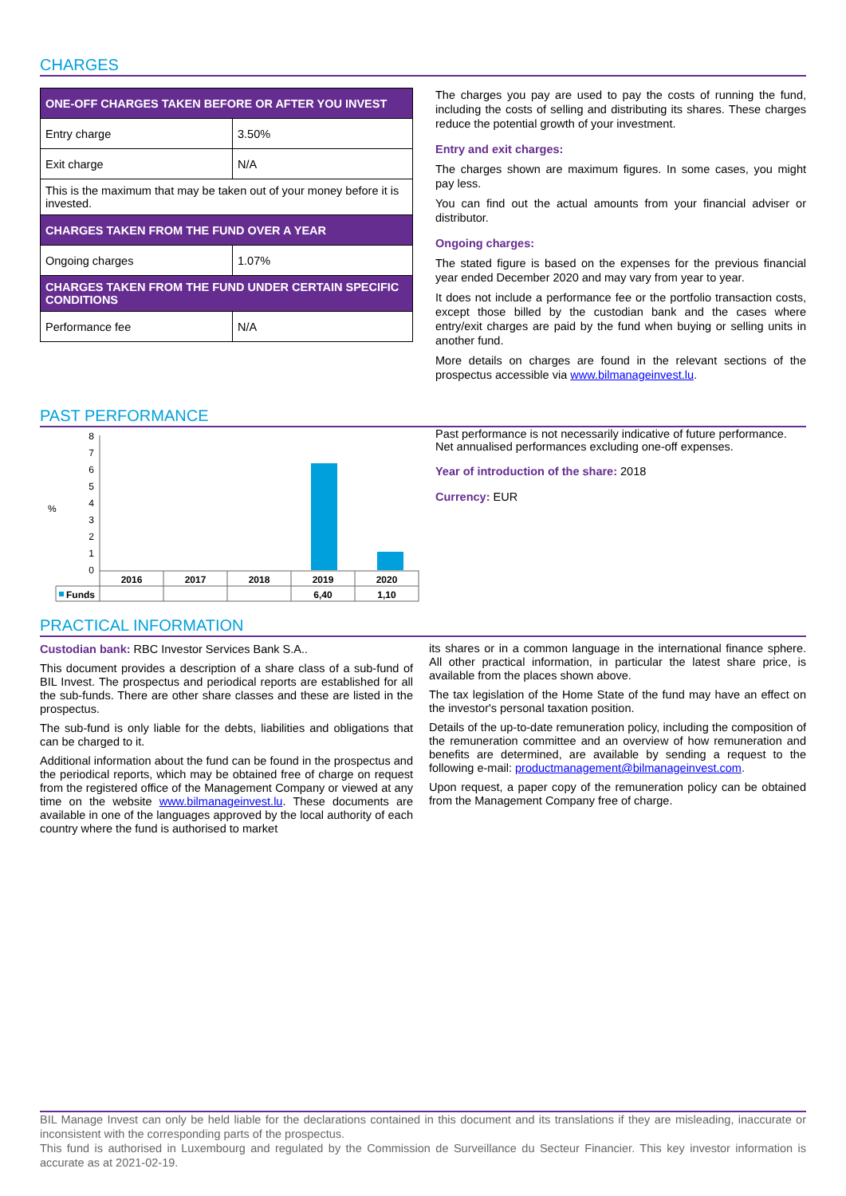CHARGES
| ONE-OFF CHARGES TAKEN BEFORE OR AFTER YOU INVEST | |
| --- | --- |
| Entry charge | 3.50% |
| Exit charge | N/A |
| This is the maximum that may be taken out of your money before it is invested. | |
| CHARGES TAKEN FROM THE FUND OVER A YEAR | |
| Ongoing charges | 1.07% |
| CHARGES TAKEN FROM THE FUND UNDER CERTAIN SPECIFIC CONDITIONS | |
| Performance fee | N/A |
The charges you pay are used to pay the costs of running the fund, including the costs of selling and distributing its shares. These charges reduce the potential growth of your investment.
Entry and exit charges:
The charges shown are maximum figures. In some cases, you might pay less.
You can find out the actual amounts from your financial adviser or distributor.
Ongoing charges:
The stated figure is based on the expenses for the previous financial year ended December 2020 and may vary from year to year.
It does not include a performance fee or the portfolio transaction costs, except those billed by the custodian bank and the cases where entry/exit charges are paid by the fund when buying or selling units in another fund.
More details on charges are found in the relevant sections of the prospectus accessible via www.bilmanageinvest.lu.
PAST PERFORMANCE
%
0
1
2
3
4
5
6
7
8
2016
2017
2018
2019
2020
6,40
1,10
Funds
Past performance is not necessarily indicative of future performance. Net annualised performances excluding one-off expenses.
Year of introduction of the share: 2018
Currency: EUR
PRACTICAL INFORMATION
Custodian bank: RBC Investor Services Bank S.A..
This document provides a description of a share class of a sub-fund of BIL Invest. The prospectus and periodical reports are established for all the sub-funds. There are other share classes and these are listed in the prospectus.
The sub-fund is only liable for the debts, liabilities and obligations that can be charged to it.
Additional information about the fund can be found in the prospectus and the periodical reports, which may be obtained free of charge on request from the registered office of the Management Company or viewed at any time on the website www.bilmanageinvest.lu. These documents are available in one of the languages approved by the local authority of each country where the fund is authorised to market
its shares or in a common language in the international finance sphere. All other practical information, in particular the latest share price, is available from the places shown above.
The tax legislation of the Home State of the fund may have an effect on the investor's personal taxation position.
Details of the up-to-date remuneration policy, including the composition of the remuneration committee and an overview of how remuneration and benefits are determined, are available by sending a request to the following e-mail: productmanagement@bilmanageinvest.com.
Upon request, a paper copy of the remuneration policy can be obtained from the Management Company free of charge.
BIL Manage Invest can only be held liable for the declarations contained in this document and its translations if they are misleading, inaccurate or inconsistent with the corresponding parts of the prospectus.
This fund is authorised in Luxembourg and regulated by the Commission de Surveillance du Secteur Financier. This key investor information is accurate as at 2021-02-19.